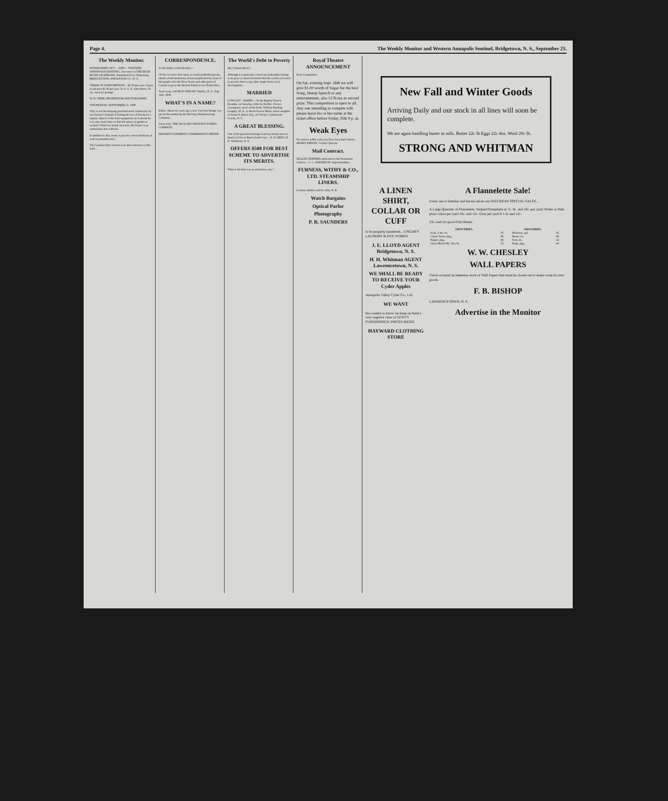Page 4. The Weekly Monitor and Western Annapolis Sentinel, Bridgetown, N. S., September 23.
The Weekly Monitor.
ESTABLISHED 1873 —AND— WESTERN ANNAPOLIS SENTINEL. Successor to THE BEAR RIVER TELEPHONE. Published Every Wednesday. BRIDGETOWN, ANNAPOLIS CO., N. S.
TERMS OF SUBSCRIPTION:—$1.50 per year, if paid in advance $1.00 per year. To U. S. A. subscribers, 50 cts. extra for postage.
M. K. PIPER, PROPRIETOR AND PUBLISHER.
WEDNESDAY, SEPTEMBER 23, 1908
Why is not bee-keeping practised more extensively by our farmers? Instead of finding the row of bee-hives a regular adjunct of the farm equipment, as it should be, it is only rarely that we find the apiary in garden or orchard. Wherever found, however, the farmer is an enthusiastic bee-culturist...
In addition to this, honey is proven a most nutritious as well as palatable food...
The Canadian Bee Journal is an able instructor in this field...
CORRESPONDENCE.
To the Editor of the Monitor:—
Of late we have seen many accounts published giving details of the barbarious actions perpetrated by some of the people who left Nova Scotia and other parts of Canada to go to the Harvest Fields in our North-West...
Yours truly, GEORGE WRIGHT. Halifax, N. S., Sept. 12th, 1908.
WHAT'S IN A NAME?
Editor: About six years ago a new Cast Iron Range was put on the market by the McClary Manufacturing Company...
Yours truly, THE McCLARY MANUFACTURING COMPANY.
MINARD'S LINIMENT LUMBERMAN'S FRIEND.
The World's Debt to Poverty
(By Graham Hood.)
Although it is generally a most uncomfortable feeling to be poor it cannot be denied that the world owes more to poverty than to any other single factor in its development...
MARRIED
LONGLEY—BAIRD.—At the Baptist Church, Paradise, on Saturday, 12th, by the Rev. Doctor Goodspeed, uncle of the bride, William Harding Longley, M. A., to Hazel Fowler Baird, eldest daughter of James E. Baird, Esq., of Oxford, Cumberland County, N. S.
A GREAT BLESSING.
One of the greatest blessings I and my family have to thank God for is Reed's Earth Cure... N. H. REED, H. D. Shelburne, N. S.
OFFERS $500 FOR BEST SCHEME TO ADVERTISE ITS MERITS.
What is the best way to advertise a city?...
Royal Theatre ANNOUNCEMENT
Prize Competition
On Sat. evening Sept. 26th we will give $1.00 worth of Sugar for the best Song, Stump Speech or any entertainment, also 12 lb tea as second prize. This competition is open to all. Any one intending to compete will please leave his or her name at the ticket office before Friday 25th 9 p. m.
Weak Eyes
No need to suffer with your Eyes from bad Glasses... HENRY KIRWIN, Oculist Optician.
Mail Contract.
SEALED TENDERS addressed to the Postmaster General... G. C. ANDERSON, Superintendent.
FURNESS, WITHY & CO., LTD. STEAMSHIP LINERS.
London, Halifax and St. John, N. B.
Watch Bargains
Optical Parlor
Photography
P. R. SAUNDERS
New Fall and Winter Goods
Arriving Daily and our stock in all lines will soon be complete.
We are again handling butter in rolls. Butter 22c lb Eggs 22c doz. Wool 20c lb.
STRONG AND WHITMAN
A LINEN SHIRT, COLLAR OR CUFF
to be properly laundered... UNGAR'S LAUNDRY & DYE WORKS
J. E. LLOYD AGENT Bridgetown, N. S.
H. H. Whitman AGENT Lawrencetown, N. S.
WE SHALL BE READY TO RECEIVE YOUR Cyder Apples
Annapolis Valley Cyder Co., Ltd.
WE WANT
the country to know we keep on hand a very superior class of GENT'S FURNISHINGS. PRICES RIGHT.
HAYWARD CLOTHING STORE
A Flannelette Sale!
Every one is familiar and knows about our SATURDAY SPECIAL SALES...
A Large Quantity of Flannelette. Striped Flannelette at 7c. 8c. and 10c. per yard; White or Pink plain colors per yard 10c. and 12c. Grey per yard 8 1-2c and 12c.
23c cash for good Print Butter.
| GROCERIES. | | GROCERIES. | |
| --- | --- | --- | --- |
| Soda, 2 lbs. for | .05 | Molasses, gal., | .45 |
| Cream Tartar, pkg., | .06 | Beans, lb., | .04 |
| Pepper, pkg., | .06 | Pork, lb., | .14 |
| Union Blend 40c. Tea, lb., | .35 | Hops, pkg., | .06 |
W. W. CHESLEY
WALL PAPERS
I have on hand an immense stock of Wall Papers that must be closed out to make room for new goods.
F. B. BISHOP
LAWRENCETOWN, N. S.
Advertise in the Monitor